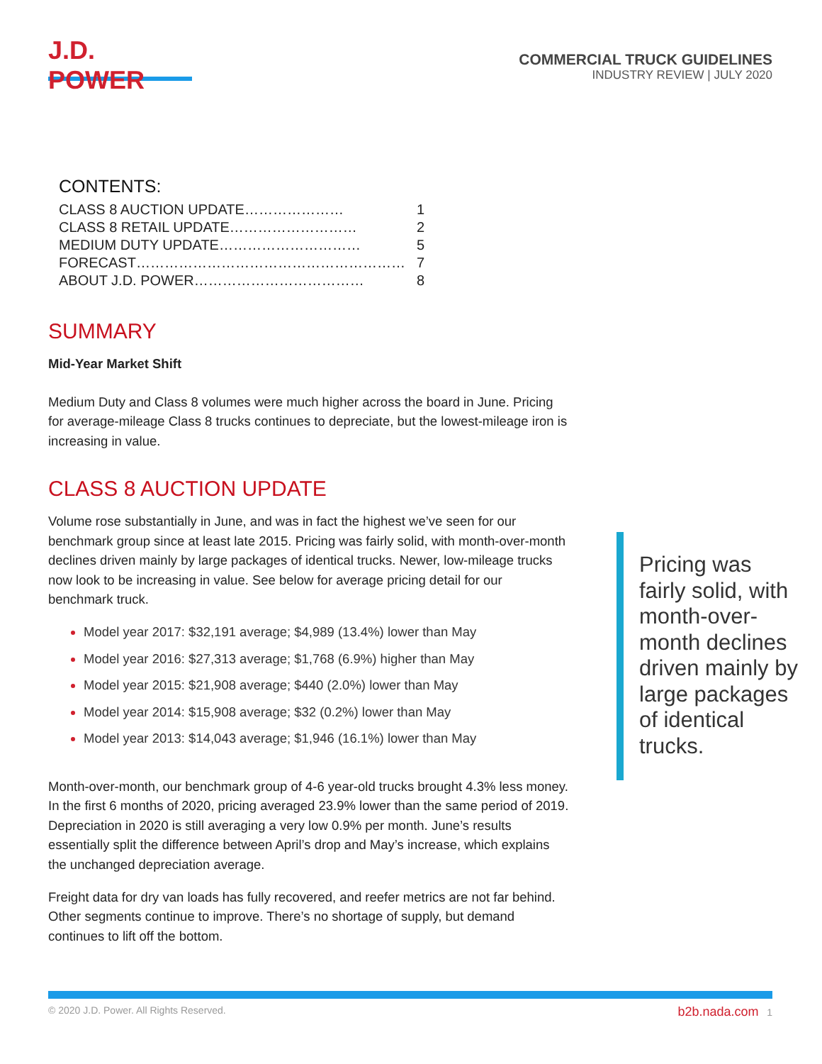J.D. POWER
COMMERCIAL TRUCK GUIDELINES
INDUSTRY REVIEW | JULY 2020
CONTENTS:
| CLASS 8 AUCTION UPDATE………………… | 1 |
| CLASS 8 RETAIL UPDATE……………………… | 2 |
| MEDIUM DUTY UPDATE………………………… | 5 |
| FORECAST………………………………………………… | 7 |
| ABOUT J.D. POWER……………………………… | 8 |
SUMMARY
Mid-Year Market Shift
Medium Duty and Class 8 volumes were much higher across the board in June. Pricing for average-mileage Class 8 trucks continues to depreciate, but the lowest-mileage iron is increasing in value.
CLASS 8 AUCTION UPDATE
Volume rose substantially in June, and was in fact the highest we’ve seen for our benchmark group since at least late 2015. Pricing was fairly solid, with month-over-month declines driven mainly by large packages of identical trucks. Newer, low-mileage trucks now look to be increasing in value. See below for average pricing detail for our benchmark truck.
Model year 2017: $32,191 average; $4,989 (13.4%) lower than May
Model year 2016: $27,313 average; $1,768 (6.9%) higher than May
Model year 2015: $21,908 average; $440 (2.0%) lower than May
Model year 2014: $15,908 average; $32 (0.2%) lower than May
Model year 2013: $14,043 average; $1,946 (16.1%) lower than May
Month-over-month, our benchmark group of 4-6 year-old trucks brought 4.3% less money. In the first 6 months of 2020, pricing averaged 23.9% lower than the same period of 2019. Depreciation in 2020 is still averaging a very low 0.9% per month. June’s results essentially split the difference between April’s drop and May’s increase, which explains the unchanged depreciation average.
Freight data for dry van loads has fully recovered, and reefer metrics are not far behind. Other segments continue to improve. There’s no shortage of supply, but demand continues to lift off the bottom.
Pricing was fairly solid, with month-over-month declines driven mainly by large packages of identical trucks.
© 2020 J.D. Power. All Rights Reserved. b2b.nada.com 1